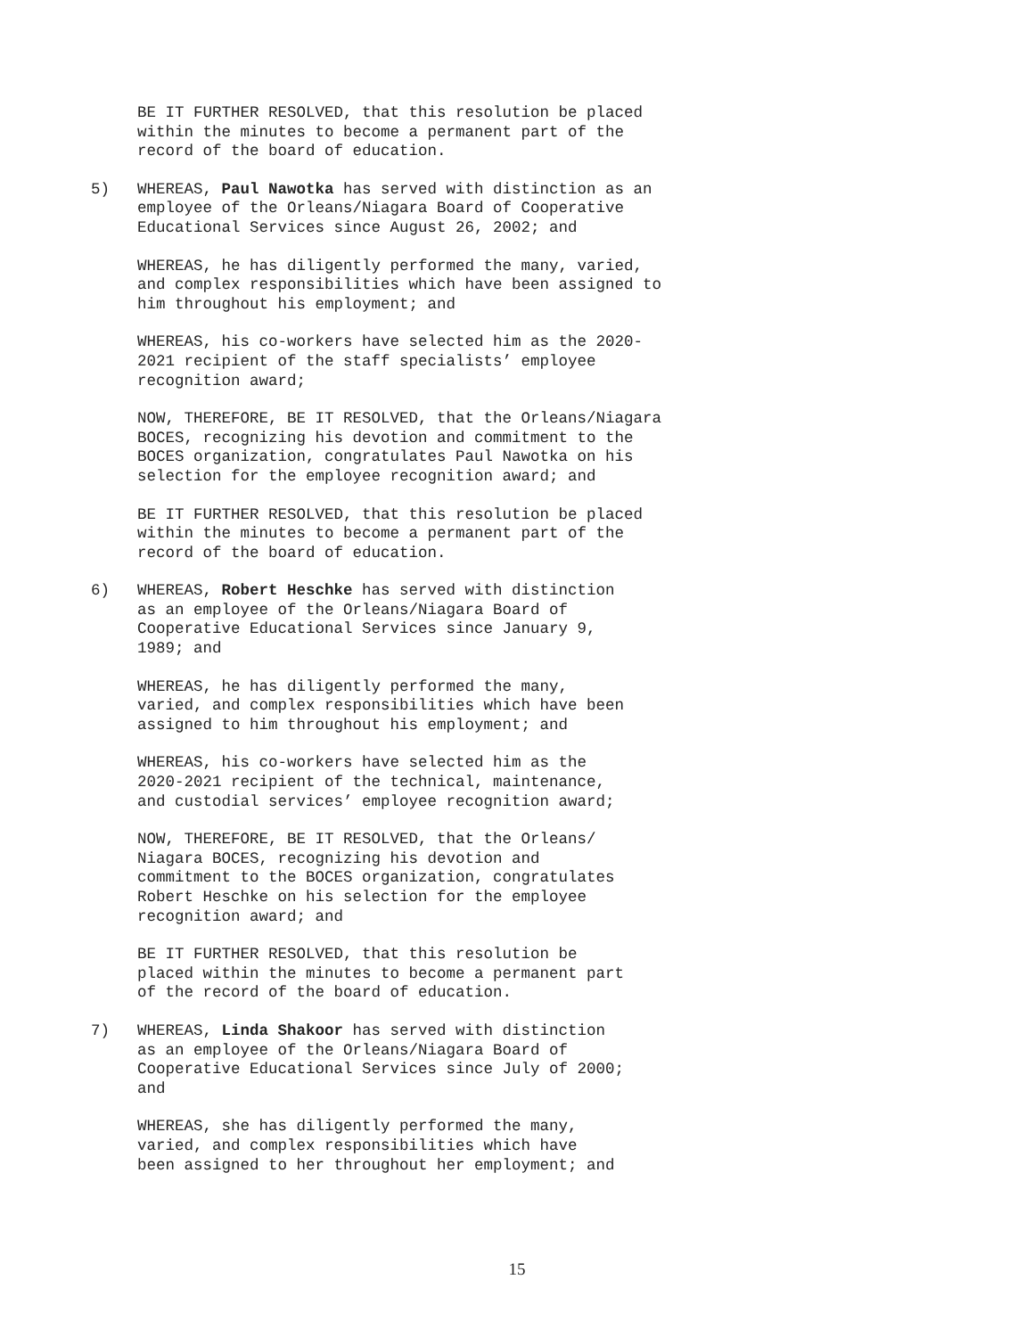BE IT FURTHER RESOLVED, that this resolution be placed within the minutes to become a permanent part of the record of the board of education.
5) WHEREAS, Paul Nawotka has served with distinction as an employee of the Orleans/Niagara Board of Cooperative Educational Services since August 26, 2002; and
WHEREAS, he has diligently performed the many, varied, and complex responsibilities which have been assigned to him throughout his employment; and
WHEREAS, his co-workers have selected him as the 2020- 2021 recipient of the staff specialists’ employee recognition award;
NOW, THEREFORE, BE IT RESOLVED, that the Orleans/Niagara BOCES, recognizing his devotion and commitment to the BOCES organization, congratulates Paul Nawotka on his selection for the employee recognition award; and
BE IT FURTHER RESOLVED, that this resolution be placed within the minutes to become a permanent part of the record of the board of education.
6) WHEREAS, Robert Heschke has served with distinction as an employee of the Orleans/Niagara Board of Cooperative Educational Services since January 9, 1989; and
WHEREAS, he has diligently performed the many, varied, and complex responsibilities which have been assigned to him throughout his employment; and
WHEREAS, his co-workers have selected him as the 2020-2021 recipient of the technical, maintenance, and custodial services’ employee recognition award;
NOW, THEREFORE, BE IT RESOLVED, that the Orleans/ Niagara BOCES, recognizing his devotion and commitment to the BOCES organization, congratulates Robert Heschke on his selection for the employee recognition award; and
BE IT FURTHER RESOLVED, that this resolution be placed within the minutes to become a permanent part of the record of the board of education.
7) WHEREAS, Linda Shakoor has served with distinction as an employee of the Orleans/Niagara Board of Cooperative Educational Services since July of 2000; and
WHEREAS, she has diligently performed the many, varied, and complex responsibilities which have been assigned to her throughout her employment; and
15